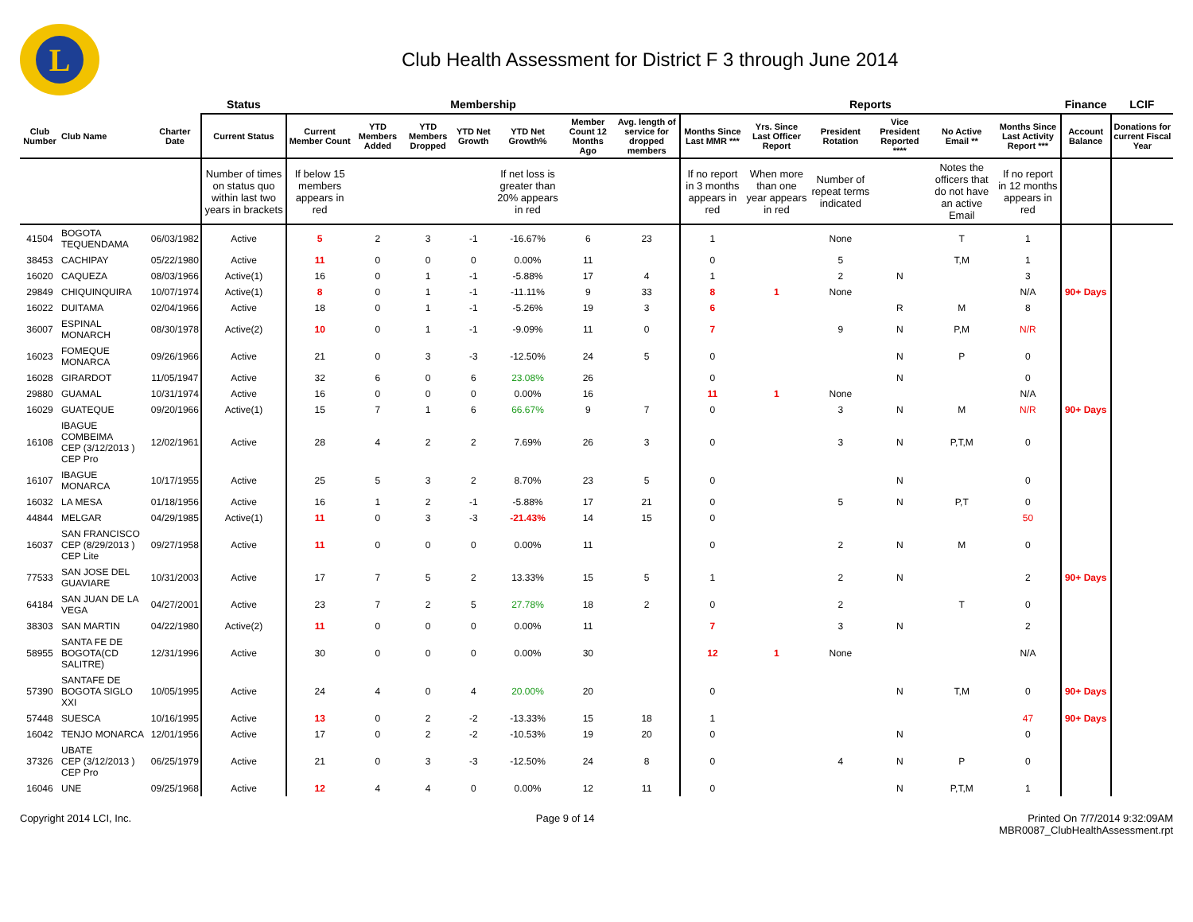L
Club Health Assessment for District F 3 through June 2014
| | | | Status | Membership | | | | | | | Reports | | | | | | Finance | LCIF |
| --- | --- | --- | --- | --- | --- | --- | --- | --- | --- | --- | --- | --- | --- | --- | --- | --- | --- | --- |
| Club Number | Club Name | Charter Date | Current Status | Current Member Count | YTD Members Added | YTD Members Dropped | YTD Net Growth | YTD Net Growth% | Member Count 12 Months Ago | Avg. length of service for dropped members | Months Since Last MMR *** | Yrs. Since Last Officer Report | President Rotation | Vice President Reported **** | No Active Email ** | Months Since Last Activity Report *** | Account Balance | Donations for current Fiscal Year |
| | | | Number of times on status quo within last two years in brackets | If below 15 members appears in red | | | | If net loss is greater than 20% appears in red | | | If no report in 3 months appears in red | When more than one year appears in red | Number of repeat terms indicated | | Notes the officers that do not have an active Email | If no report in 12 months appears in red | | |
| 41504 | BOGOTA TEQUENDAMA | 06/03/1982 | Active | 5 | 2 | 3 | -1 | -16.67% | 6 | 23 | 1 | | None | | T | 1 | | |
| 38453 | CACHIPAY | 05/22/1980 | Active | 11 | 0 | 0 | 0 | 0.00% | 11 | | 0 | | 5 | | T,M | 1 | | |
| 16020 | CAQUEZA | 08/03/1966 | Active(1) | 16 | 0 | 1 | -1 | -5.88% | 17 | 4 | 1 | | 2 | N | | 3 | | |
| 29849 | CHIQUINQUIRA | 10/07/1974 | Active(1) | 8 | 0 | 1 | -1 | -11.11% | 9 | 33 | 8 | 1 | None | | | N/A | 90+ Days | |
| 16022 | DUITAMA | 02/04/1966 | Active | 18 | 0 | 1 | -1 | -5.26% | 19 | 3 | 6 | | | R | M | 8 | | |
| 36007 | ESPINAL MONARCH | 08/30/1978 | Active(2) | 10 | 0 | 1 | -1 | -9.09% | 11 | 0 | 7 | | 9 | N | P,M | N/R | | |
| 16023 | FOMEQUE MONARCA | 09/26/1966 | Active | 21 | 0 | 3 | -3 | -12.50% | 24 | 5 | 0 | | | N | P | 0 | | |
| 16028 | GIRARDOT | 11/05/1947 | Active | 32 | 6 | 0 | 6 | 23.08% | 26 | | 0 | | | N | | 0 | | |
| 29880 | GUAMAL | 10/31/1974 | Active | 16 | 0 | 0 | 0 | 0.00% | 16 | | 11 | 1 | None | | | N/A | | |
| 16029 | GUATEQUE | 09/20/1966 | Active(1) | 15 | 7 | 1 | 6 | 66.67% | 9 | 7 | 0 | | 3 | N | M | N/R | 90+ Days | |
| 16108 | IBAGUE COMBEIMA CEP (3/12/2013 ) CEP Pro | 12/02/1961 | Active | 28 | 4 | 2 | 2 | 7.69% | 26 | 3 | 0 | | 3 | N | P,T,M | 0 | | |
| 16107 | IBAGUE MONARCA | 10/17/1955 | Active | 25 | 5 | 3 | 2 | 8.70% | 23 | 5 | 0 | | | N | | 0 | | |
| 16032 | LA MESA | 01/18/1956 | Active | 16 | 1 | 2 | -1 | -5.88% | 17 | 21 | 0 | | 5 | N | P,T | 0 | | |
| 44844 | MELGAR | 04/29/1985 | Active(1) | 11 | 0 | 3 | -3 | -21.43% | 14 | 15 | 0 | | | | | 50 | | |
| 16037 | SAN FRANCISCO CEP (8/29/2013 ) CEP Lite | 09/27/1958 | Active | 11 | 0 | 0 | 0 | 0.00% | 11 | | 0 | | 2 | N | M | 0 | | |
| 77533 | SAN JOSE DEL GUAVIARE | 10/31/2003 | Active | 17 | 7 | 5 | 2 | 13.33% | 15 | 5 | 1 | | 2 | N | | 2 | 90+ Days | |
| 64184 | SAN JUAN DE LA VEGA | 04/27/2001 | Active | 23 | 7 | 2 | 5 | 27.78% | 18 | 2 | 0 | | 2 | | T | 0 | | |
| 38303 | SAN MARTIN | 04/22/1980 | Active(2) | 11 | 0 | 0 | 0 | 0.00% | 11 | | 7 | | 3 | N | | 2 | | |
| 58955 | SANTA FE DE BOGOTA(CD SALITRE) | 12/31/1996 | Active | 30 | 0 | 0 | 0 | 0.00% | 30 | | 12 | 1 | None | | | N/A | | |
| 57390 | SANTAFE DE BOGOTA SIGLO XXI | 10/05/1995 | Active | 24 | 4 | 0 | 4 | 20.00% | 20 | | 0 | | | N | T,M | 0 | 90+ Days | |
| 57448 | SUESCA | 10/16/1995 | Active | 13 | 0 | 2 | -2 | -13.33% | 15 | 18 | 1 | | | | | 47 | 90+ Days | |
| 16042 | TENJO MONARCA | 12/01/1956 | Active | 17 | 0 | 2 | -2 | -10.53% | 19 | 20 | 0 | | | N | | 0 | | |
| 37326 | UBATE CEP (3/12/2013 ) CEP Pro | 06/25/1979 | Active | 21 | 0 | 3 | -3 | -12.50% | 24 | 8 | 0 | | 4 | N | P | 0 | | |
| 16046 | UNE | 09/25/1968 | Active | 12 | 4 | 4 | 0 | 0.00% | 12 | 11 | 0 | | | N | P,T,M | 1 | | |
Copyright 2014 LCI, Inc. Page 9 of 14 Printed On 7/7/2014 9:32:09AM
MBR0087_ClubHealthAssessment.rpt